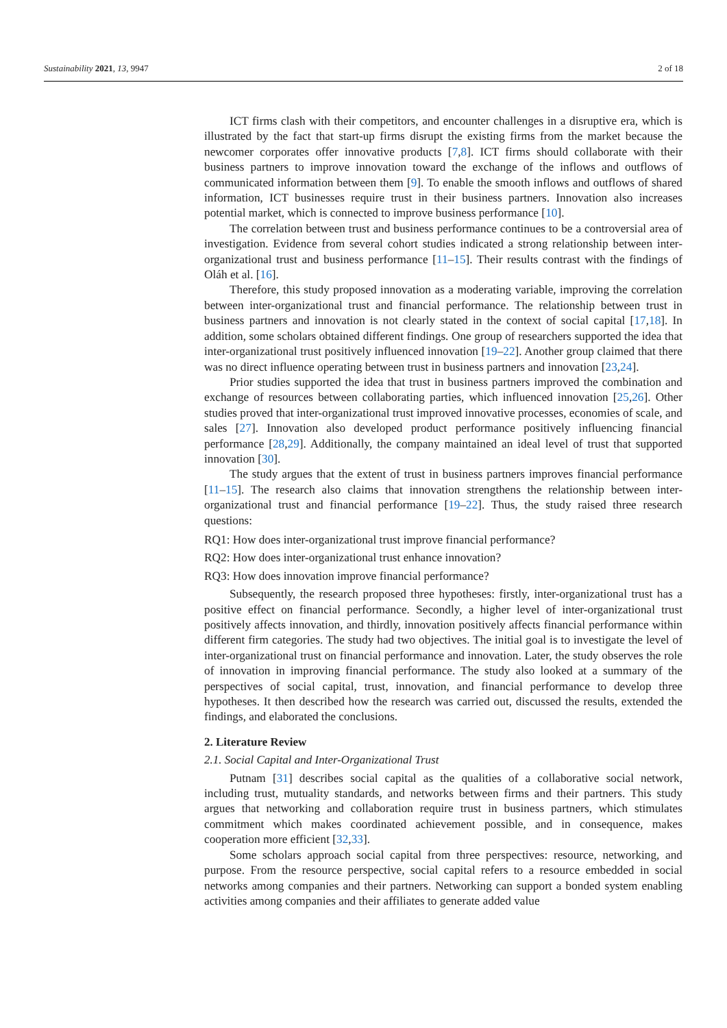Sustainability 2021, 13, 9947 2 of 18
ICT firms clash with their competitors, and encounter challenges in a disruptive era, which is illustrated by the fact that start-up firms disrupt the existing firms from the market because the newcomer corporates offer innovative products [7,8]. ICT firms should collaborate with their business partners to improve innovation toward the exchange of the inflows and outflows of communicated information between them [9]. To enable the smooth inflows and outflows of shared information, ICT businesses require trust in their business partners. Innovation also increases potential market, which is connected to improve business performance [10].
The correlation between trust and business performance continues to be a controversial area of investigation. Evidence from several cohort studies indicated a strong relationship between inter-organizational trust and business performance [11–15]. Their results contrast with the findings of Oláh et al. [16].
Therefore, this study proposed innovation as a moderating variable, improving the correlation between inter-organizational trust and financial performance. The relationship between trust in business partners and innovation is not clearly stated in the context of social capital [17,18]. In addition, some scholars obtained different findings. One group of researchers supported the idea that inter-organizational trust positively influenced innovation [19–22]. Another group claimed that there was no direct influence operating between trust in business partners and innovation [23,24].
Prior studies supported the idea that trust in business partners improved the combination and exchange of resources between collaborating parties, which influenced innovation [25,26]. Other studies proved that inter-organizational trust improved innovative processes, economies of scale, and sales [27]. Innovation also developed product performance positively influencing financial performance [28,29]. Additionally, the company maintained an ideal level of trust that supported innovation [30].
The study argues that the extent of trust in business partners improves financial performance [11–15]. The research also claims that innovation strengthens the relationship between inter-organizational trust and financial performance [19–22]. Thus, the study raised three research questions:
RQ1: How does inter-organizational trust improve financial performance?
RQ2: How does inter-organizational trust enhance innovation?
RQ3: How does innovation improve financial performance?
Subsequently, the research proposed three hypotheses: firstly, inter-organizational trust has a positive effect on financial performance. Secondly, a higher level of inter-organizational trust positively affects innovation, and thirdly, innovation positively affects financial performance within different firm categories. The study had two objectives. The initial goal is to investigate the level of inter-organizational trust on financial performance and innovation. Later, the study observes the role of innovation in improving financial performance. The study also looked at a summary of the perspectives of social capital, trust, innovation, and financial performance to develop three hypotheses. It then described how the research was carried out, discussed the results, extended the findings, and elaborated the conclusions.
2. Literature Review
2.1. Social Capital and Inter-Organizational Trust
Putnam [31] describes social capital as the qualities of a collaborative social network, including trust, mutuality standards, and networks between firms and their partners. This study argues that networking and collaboration require trust in business partners, which stimulates commitment which makes coordinated achievement possible, and in consequence, makes cooperation more efficient [32,33].
Some scholars approach social capital from three perspectives: resource, networking, and purpose. From the resource perspective, social capital refers to a resource embedded in social networks among companies and their partners. Networking can support a bonded system enabling activities among companies and their affiliates to generate added value